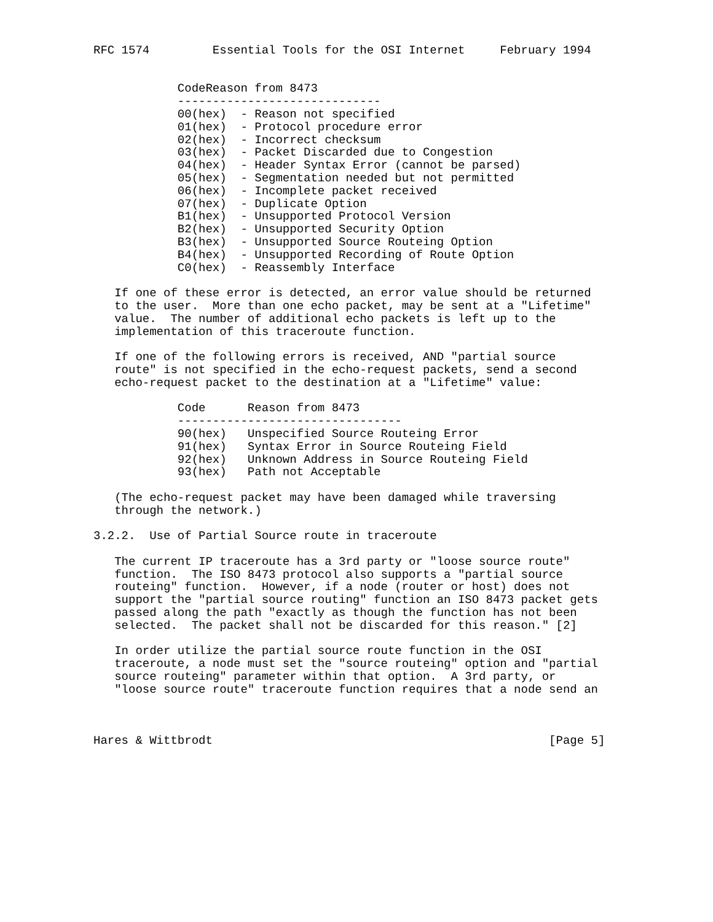RFC 1574         Essential Tools for the OSI Internet     February 1994


            CodeReason from 8473
            -----------------------------
            00(hex)  - Reason not specified
            01(hex)  - Protocol procedure error
            02(hex)  - Incorrect checksum
            03(hex)  - Packet Discarded due to Congestion
            04(hex)  - Header Syntax Error (cannot be parsed)
            05(hex)  - Segmentation needed but not permitted
            06(hex)  - Incomplete packet received
            07(hex)  - Duplicate Option
            B1(hex)  - Unsupported Protocol Version
            B2(hex)  - Unsupported Security Option
            B3(hex)  - Unsupported Source Routeing Option
            B4(hex)  - Unsupported Recording of Route Option
            C0(hex)  - Reassembly Interface

   If one of these error is detected, an error value should be returned
   to the user.  More than one echo packet, may be sent at a "Lifetime"
   value.  The number of additional echo packets is left up to the
   implementation of this traceroute function.

   If one of the following errors is received, AND "partial source
   route" is not specified in the echo-request packets, send a second
   echo-request packet to the destination at a "Lifetime" value:

            Code      Reason from 8473
            --------------------------------
            90(hex)   Unspecified Source Routeing Error
            91(hex)   Syntax Error in Source Routeing Field
            92(hex)   Unknown Address in Source Routeing Field
            93(hex)   Path not Acceptable

   (The echo-request packet may have been damaged while traversing
   through the network.)

3.2.2.  Use of Partial Source route in traceroute

   The current IP traceroute has a 3rd party or "loose source route"
   function.  The ISO 8473 protocol also supports a "partial source
   routeing" function.  However, if a node (router or host) does not
   support the "partial source routing" function an ISO 8473 packet gets
   passed along the path "exactly as though the function has not been
   selected.  The packet shall not be discarded for this reason." [2]

   In order utilize the partial source route function in the OSI
   traceroute, a node must set the "source routeing" option and "partial
   source routeing" parameter within that option.  A 3rd party, or
   "loose source route" traceroute function requires that a node send an



Hares & Wittbrodt                                                [Page 5]